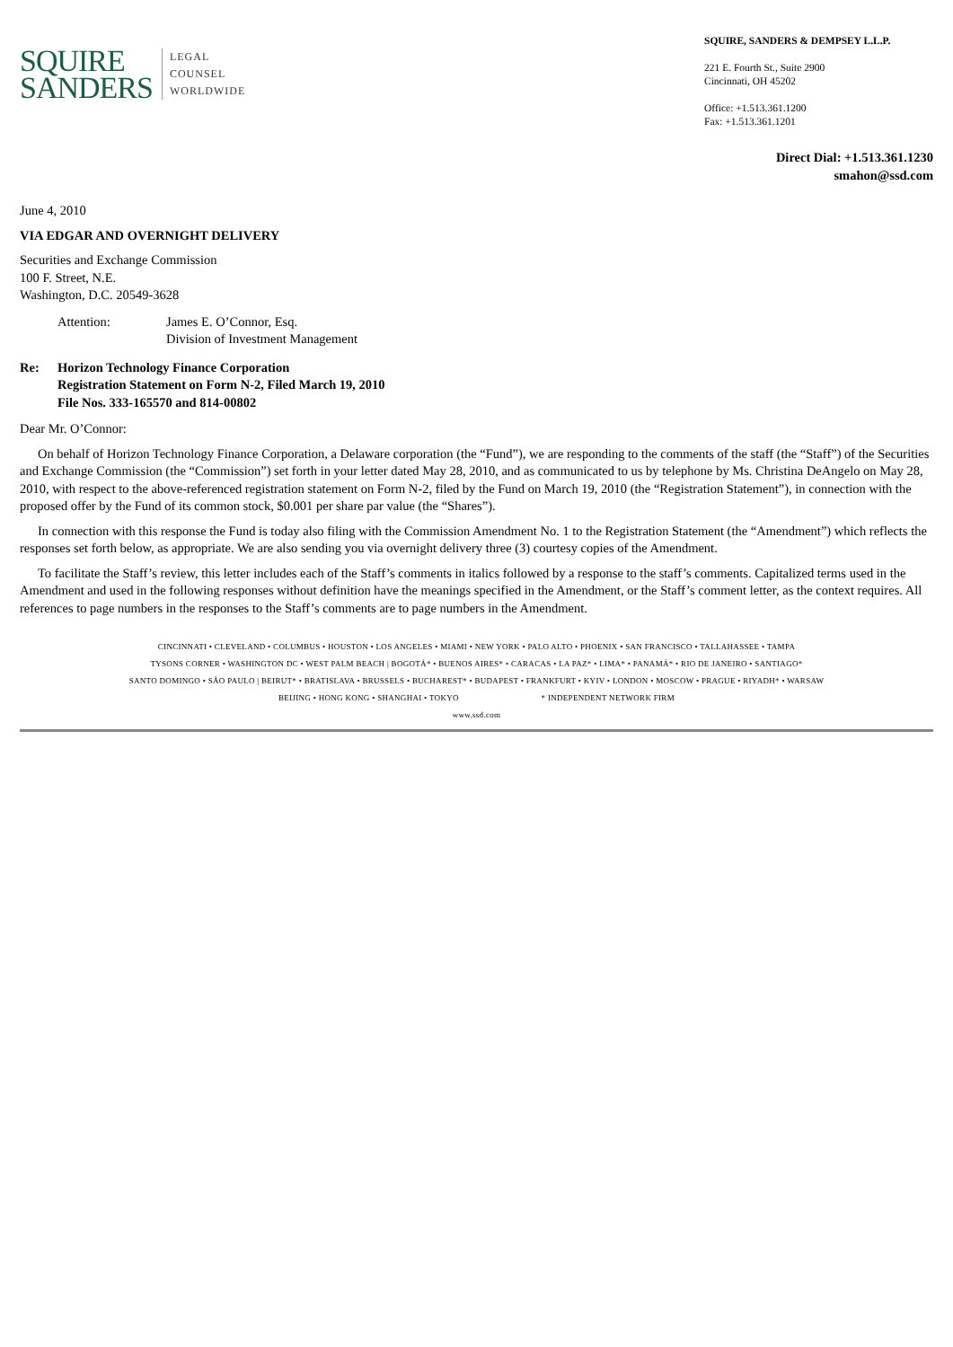SQUIRE
SANDERS
LEGAL
COUNSEL
WORLDWIDE
SQUIRE, SANDERS & DEMPSEY L.L.P.
221 E. Fourth St., Suite 2900
Cincinnati, OH 45202
Office: +1.513.361.1200
Fax: +1.513.361.1201
Direct Dial: +1.513.361.1230
smahon@ssd.com
June 4, 2010
VIA EDGAR AND OVERNIGHT DELIVERY
Securities and Exchange Commission
100 F. Street, N.E.
Washington, D.C. 20549-3628
Attention: James E. O’Connor, Esq.
Division of Investment Management
Re: Horizon Technology Finance Corporation
Registration Statement on Form N-2, Filed March 19, 2010
File Nos. 333-165570 and 814-00802
Dear Mr. O’Connor:
On behalf of Horizon Technology Finance Corporation, a Delaware corporation (the “Fund”), we are responding to the comments of the staff (the “Staff”) of the Securities and Exchange Commission (the “Commission”) set forth in your letter dated May 28, 2010, and as communicated to us by telephone by Ms. Christina DeAngelo on May 28, 2010, with respect to the above-referenced registration statement on Form N-2, filed by the Fund on March 19, 2010 (the “Registration Statement”), in connection with the proposed offer by the Fund of its common stock, $0.001 per share par value (the “Shares”).
In connection with this response the Fund is today also filing with the Commission Amendment No. 1 to the Registration Statement (the “Amendment”) which reflects the responses set forth below, as appropriate. We are also sending you via overnight delivery three (3) courtesy copies of the Amendment.
To facilitate the Staff’s review, this letter includes each of the Staff’s comments in italics followed by a response to the staff’s comments. Capitalized terms used in the Amendment and used in the following responses without definition have the meanings specified in the Amendment, or the Staff’s comment letter, as the context requires. All references to page numbers in the responses to the Staff’s comments are to page numbers in the Amendment.
CINCINNATI • CLEVELAND • COLUMBUS • HOUSTON • LOS ANGELES • MIAMI • NEW YORK • PALO ALTO • PHOENIX • SAN FRANCISCO • TALLAHASSEE • TAMPA
TYSONS CORNER • WASHINGTON DC • WEST PALM BEACH | BOGOTÁ* • BUENOS AIRES* • CARACAS • LA PAZ* • LIMA* • PANAMÁ* • RIO DE JANEIRO • SANTIAGO*
SANTO DOMINGO • SÃO PAULO | BEIRUT* • BRATISLAVA • BRUSSELS • BUCHAREST* • BUDAPEST • FRANKFURT • KYIV • LONDON • MOSCOW • PRAGUE • RIYADH* • WARSAW
BEIJING • HONG KONG • SHANGHAI • TOKYO * INDEPENDENT NETWORK FIRM
www.ssd.com